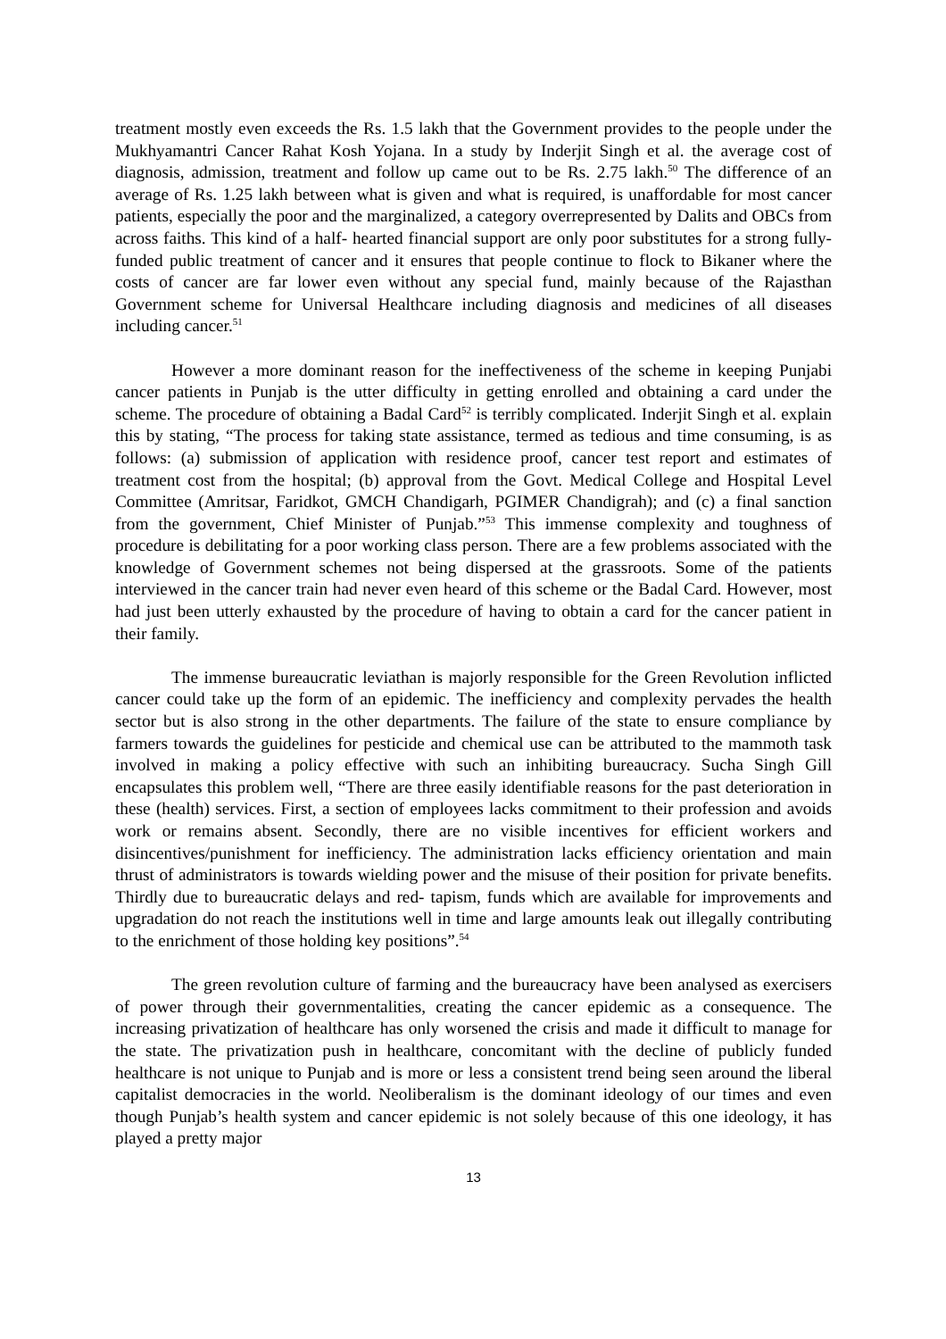treatment mostly even exceeds the Rs. 1.5 lakh that the Government provides to the people under the Mukhyamantri Cancer Rahat Kosh Yojana. In a study by Inderjit Singh et al. the average cost of diagnosis, admission, treatment and follow up came out to be Rs. 2.75 lakh.<sup>50</sup> The difference of an average of Rs. 1.25 lakh between what is given and what is required, is unaffordable for most cancer patients, especially the poor and the marginalized, a category overrepresented by Dalits and OBCs from across faiths. This kind of a half- hearted financial support are only poor substitutes for a strong fully- funded public treatment of cancer and it ensures that people continue to flock to Bikaner where the costs of cancer are far lower even without any special fund, mainly because of the Rajasthan Government scheme for Universal Healthcare including diagnosis and medicines of all diseases including cancer.<sup>51</sup>
However a more dominant reason for the ineffectiveness of the scheme in keeping Punjabi cancer patients in Punjab is the utter difficulty in getting enrolled and obtaining a card under the scheme. The procedure of obtaining a Badal Card<sup>52</sup> is terribly complicated. Inderjit Singh et al. explain this by stating, “The process for taking state assistance, termed as tedious and time consuming, is as follows: (a) submission of application with residence proof, cancer test report and estimates of treatment cost from the hospital; (b) approval from the Govt. Medical College and Hospital Level Committee (Amritsar, Faridkot, GMCH Chandigarh, PGIMER Chandigrah); and (c) a final sanction from the government, Chief Minister of Punjab.”<sup>53</sup> This immense complexity and toughness of procedure is debilitating for a poor working class person. There are a few problems associated with the knowledge of Government schemes not being dispersed at the grassroots. Some of the patients interviewed in the cancer train had never even heard of this scheme or the Badal Card. However, most had just been utterly exhausted by the procedure of having to obtain a card for the cancer patient in their family.
The immense bureaucratic leviathan is majorly responsible for the Green Revolution inflicted cancer could take up the form of an epidemic. The inefficiency and complexity pervades the health sector but is also strong in the other departments. The failure of the state to ensure compliance by farmers towards the guidelines for pesticide and chemical use can be attributed to the mammoth task involved in making a policy effective with such an inhibiting bureaucracy. Sucha Singh Gill encapsulates this problem well, “There are three easily identifiable reasons for the past deterioration in these (health) services. First, a section of employees lacks commitment to their profession and avoids work or remains absent. Secondly, there are no visible incentives for efficient workers and disincentives/punishment for inefficiency. The administration lacks efficiency orientation and main thrust of administrators is towards wielding power and the misuse of their position for private benefits. Thirdly due to bureaucratic delays and red- tapism, funds which are available for improvements and upgradation do not reach the institutions well in time and large amounts leak out illegally contributing to the enrichment of those holding key positions”.<sup>54</sup>
The green revolution culture of farming and the bureaucracy have been analysed as exercisers of power through their governmentalities, creating the cancer epidemic as a consequence. The increasing privatization of healthcare has only worsened the crisis and made it difficult to manage for the state. The privatization push in healthcare, concomitant with the decline of publicly funded healthcare is not unique to Punjab and is more or less a consistent trend being seen around the liberal capitalist democracies in the world. Neoliberalism is the dominant ideology of our times and even though Punjab’s health system and cancer epidemic is not solely because of this one ideology, it has played a pretty major
13